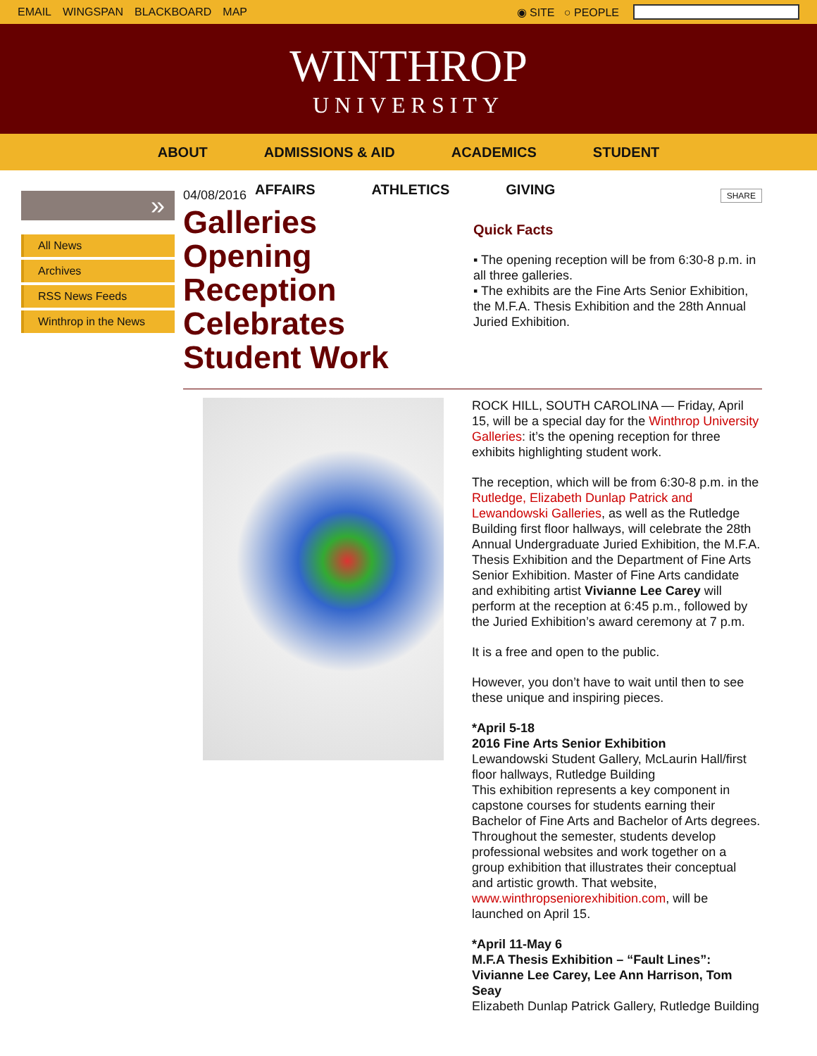EMAIL WINGSPAN BLACKBOARD MAP ◉ SITE ○ PEOPLE
WINTHROP
UNIVERSITY
ABOUT ADMISSIONS & AID ACADEMICS STUDENT
AFFAIRS ATHLETICS GIVING
»
All News
Archives
RSS News Feeds
Winthrop in the News
04/08/2016
Galleries Opening Reception Celebrates Student Work
SHARE
Quick Facts
▪ The opening reception will be from 6:30-8 p.m. in all three galleries.
▪ The exhibits are the Fine Arts Senior Exhibition, the M.F.A. Thesis Exhibition and the 28th Annual Juried Exhibition.
ROCK HILL, SOUTH CAROLINA — Friday, April 15, will be a special day for the Winthrop University Galleries: it’s the opening reception for three exhibits highlighting student work.
The reception, which will be from 6:30-8 p.m. in the Rutledge, Elizabeth Dunlap Patrick and Lewandowski Galleries, as well as the Rutledge Building first floor hallways, will celebrate the 28th Annual Undergraduate Juried Exhibition, the M.F.A. Thesis Exhibition and the Department of Fine Arts Senior Exhibition. Master of Fine Arts candidate and exhibiting artist Vivianne Lee Carey will perform at the reception at 6:45 p.m., followed by the Juried Exhibition’s award ceremony at 7 p.m.
It is a free and open to the public.
However, you don’t have to wait until then to see these unique and inspiring pieces.
*April 5-18
2016 Fine Arts Senior Exhibition
Lewandowski Student Gallery, McLaurin Hall/first floor hallways, Rutledge Building
This exhibition represents a key component in capstone courses for students earning their Bachelor of Fine Arts and Bachelor of Arts degrees. Throughout the semester, students develop professional websites and work together on a group exhibition that illustrates their conceptual and artistic growth. That website, www.winthropseniorexhibition.com, will be launched on April 15.
*April 11-May 6
M.F.A Thesis Exhibition – “Fault Lines”: Vivianne Lee Carey, Lee Ann Harrison, Tom Seay
Elizabeth Dunlap Patrick Gallery, Rutledge Building